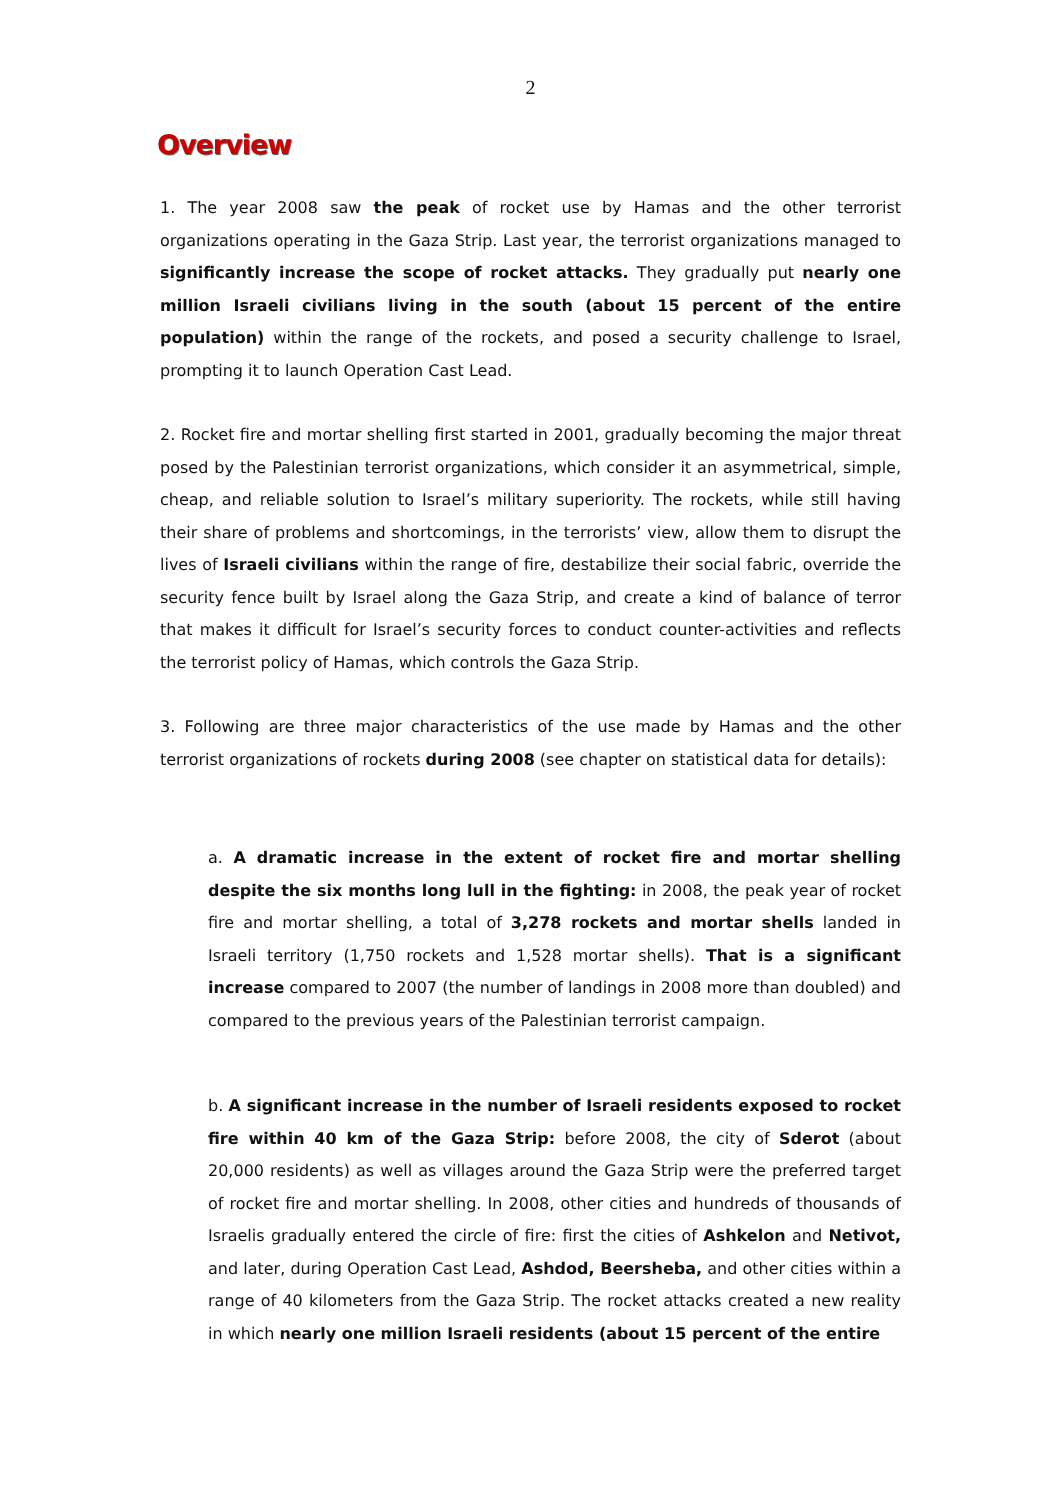2
Overview
1. The year 2008 saw the peak of rocket use by Hamas and the other terrorist organizations operating in the Gaza Strip. Last year, the terrorist organizations managed to significantly increase the scope of rocket attacks. They gradually put nearly one million Israeli civilians living in the south (about 15 percent of the entire population) within the range of the rockets, and posed a security challenge to Israel, prompting it to launch Operation Cast Lead.
2. Rocket fire and mortar shelling first started in 2001, gradually becoming the major threat posed by the Palestinian terrorist organizations, which consider it an asymmetrical, simple, cheap, and reliable solution to Israel’s military superiority. The rockets, while still having their share of problems and shortcomings, in the terrorists’ view, allow them to disrupt the lives of Israeli civilians within the range of fire, destabilize their social fabric, override the security fence built by Israel along the Gaza Strip, and create a kind of balance of terror that makes it difficult for Israel’s security forces to conduct counter-activities and reflects the terrorist policy of Hamas, which controls the Gaza Strip.
3. Following are three major characteristics of the use made by Hamas and the other terrorist organizations of rockets during 2008 (see chapter on statistical data for details):
a. A dramatic increase in the extent of rocket fire and mortar shelling despite the six months long lull in the fighting: in 2008, the peak year of rocket fire and mortar shelling, a total of 3,278 rockets and mortar shells landed in Israeli territory (1,750 rockets and 1,528 mortar shells). That is a significant increase compared to 2007 (the number of landings in 2008 more than doubled) and compared to the previous years of the Palestinian terrorist campaign.
b. A significant increase in the number of Israeli residents exposed to rocket fire within 40 km of the Gaza Strip: before 2008, the city of Sderot (about 20,000 residents) as well as villages around the Gaza Strip were the preferred target of rocket fire and mortar shelling. In 2008, other cities and hundreds of thousands of Israelis gradually entered the circle of fire: first the cities of Ashkelon and Netivot, and later, during Operation Cast Lead, Ashdod, Beersheba, and other cities within a range of 40 kilometers from the Gaza Strip. The rocket attacks created a new reality in which nearly one million Israeli residents (about 15 percent of the entire